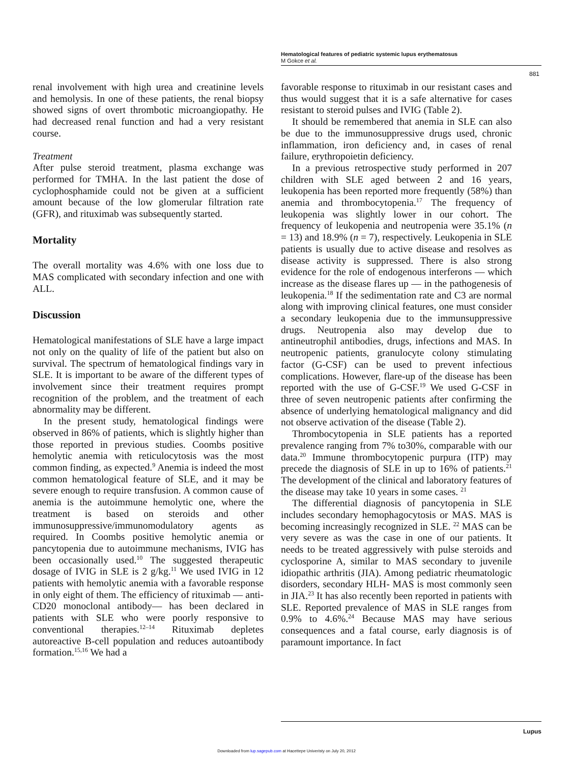Hematological features of pediatric systemic lupus erythematosus
M Gokce et al.
881
renal involvement with high urea and creatinine levels and hemolysis. In one of these patients, the renal biopsy showed signs of overt thrombotic microangiopathy. He had decreased renal function and had a very resistant course.
Treatment
After pulse steroid treatment, plasma exchange was performed for TMHA. In the last patient the dose of cyclophosphamide could not be given at a sufficient amount because of the low glomerular filtration rate (GFR), and rituximab was subsequently started.
Mortality
The overall mortality was 4.6% with one loss due to MAS complicated with secondary infection and one with ALL.
Discussion
Hematological manifestations of SLE have a large impact not only on the quality of life of the patient but also on survival. The spectrum of hematological findings vary in SLE. It is important to be aware of the different types of involvement since their treatment requires prompt recognition of the problem, and the treatment of each abnormality may be different.
In the present study, hematological findings were observed in 86% of patients, which is slightly higher than those reported in previous studies. Coombs positive hemolytic anemia with reticulocytosis was the most common finding, as expected.<sup>9</sup> Anemia is indeed the most common hematological feature of SLE, and it may be severe enough to require transfusion. A common cause of anemia is the autoimmune hemolytic one, where the treatment is based on steroids and other immunosuppressive/immunomodulatory agents as required. In Coombs positive hemolytic anemia or pancytopenia due to autoimmune mechanisms, IVIG has been occasionally used.<sup>10</sup> The suggested therapeutic dosage of IVIG in SLE is 2 g/kg.<sup>11</sup> We used IVIG in 12 patients with hemolytic anemia with a favorable response in only eight of them. The efficiency of rituximab — anti-CD20 monoclonal antibody— has been declared in patients with SLE who were poorly responsive to conventional therapies.<sup>12–14</sup> Rituximab depletes autoreactive B-cell population and reduces autoantibody formation.<sup>15,16</sup> We had a
favorable response to rituximab in our resistant cases and thus would suggest that it is a safe alternative for cases resistant to steroid pulses and IVIG (Table 2).
It should be remembered that anemia in SLE can also be due to the immunosuppressive drugs used, chronic inflammation, iron deficiency and, in cases of renal failure, erythropoietin deficiency.
In a previous retrospective study performed in 207 children with SLE aged between 2 and 16 years, leukopenia has been reported more frequently (58%) than anemia and thrombocytopenia.<sup>17</sup> The frequency of leukopenia was slightly lower in our cohort. The frequency of leukopenia and neutropenia were 35.1% (n = 13) and 18.9% (n = 7), respectively. Leukopenia in SLE patients is usually due to active disease and resolves as disease activity is suppressed. There is also strong evidence for the role of endogenous interferons — which increase as the disease flares up — in the pathogenesis of leukopenia.<sup>18</sup> If the sedimentation rate and C3 are normal along with improving clinical features, one must consider a secondary leukopenia due to the immunsuppressive drugs. Neutropenia also may develop due to antineutrophil antibodies, drugs, infections and MAS. In neutropenic patients, granulocyte colony stimulating factor (G-CSF) can be used to prevent infectious complications. However, flare-up of the disease has been reported with the use of G-CSF.<sup>19</sup> We used G-CSF in three of seven neutropenic patients after confirming the absence of underlying hematological malignancy and did not observe activation of the disease (Table 2).
Thrombocytopenia in SLE patients has a reported prevalence ranging from 7% to30%, comparable with our data.<sup>20</sup> Immune thrombocytopenic purpura (ITP) may precede the diagnosis of SLE in up to 16% of patients.<sup>21</sup> The development of the clinical and laboratory features of the disease may take 10 years in some cases. <sup>21</sup>
The differential diagnosis of pancytopenia in SLE includes secondary hemophagocytosis or MAS. MAS is becoming increasingly recognized in SLE. <sup>22</sup> MAS can be very severe as was the case in one of our patients. It needs to be treated aggressively with pulse steroids and cyclosporine A, similar to MAS secondary to juvenile idiopathic arthritis (JIA). Among pediatric rheumatologic disorders, secondary HLH- MAS is most commonly seen in JIA.<sup>23</sup> It has also recently been reported in patients with SLE. Reported prevalence of MAS in SLE ranges from 0.9% to 4.6%.<sup>24</sup> Because MAS may have serious consequences and a fatal course, early diagnosis is of paramount importance. In fact
Lupus
Downloaded from lup.sagepub.com at Hacettepe Univeristy on July 20, 2012